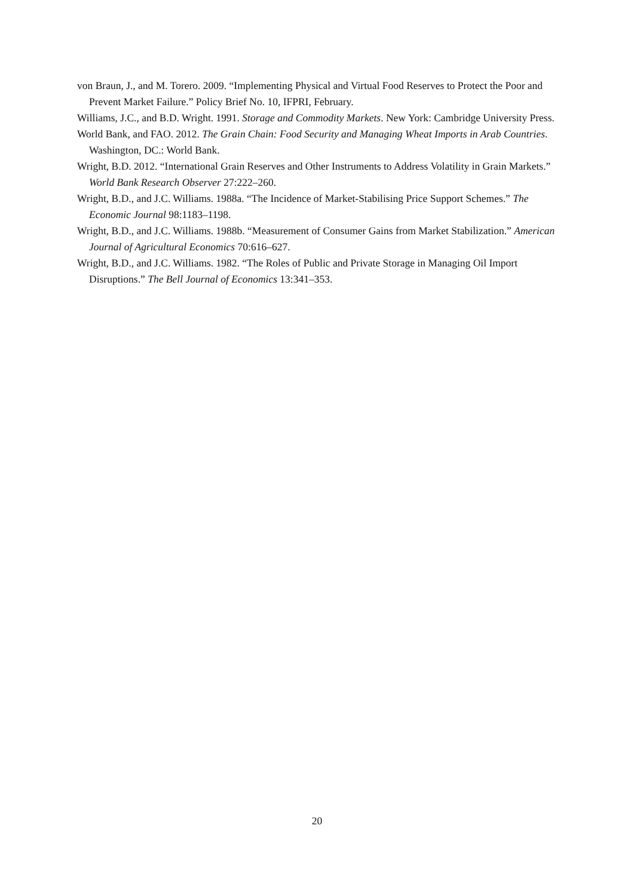von Braun, J., and M. Torero. 2009. “Implementing Physical and Virtual Food Reserves to Protect the Poor and Prevent Market Failure.” Policy Brief No. 10, IFPRI, February.
Williams, J.C., and B.D. Wright. 1991. Storage and Commodity Markets. New York: Cambridge University Press.
World Bank, and FAO. 2012. The Grain Chain: Food Security and Managing Wheat Imports in Arab Countries. Washington, DC.: World Bank.
Wright, B.D. 2012. “International Grain Reserves and Other Instruments to Address Volatility in Grain Markets.” World Bank Research Observer 27:222–260.
Wright, B.D., and J.C. Williams. 1988a. “The Incidence of Market-Stabilising Price Support Schemes.” The Economic Journal 98:1183–1198.
Wright, B.D., and J.C. Williams. 1988b. “Measurement of Consumer Gains from Market Stabilization.” American Journal of Agricultural Economics 70:616–627.
Wright, B.D., and J.C. Williams. 1982. “The Roles of Public and Private Storage in Managing Oil Import Disruptions.” The Bell Journal of Economics 13:341–353.
20